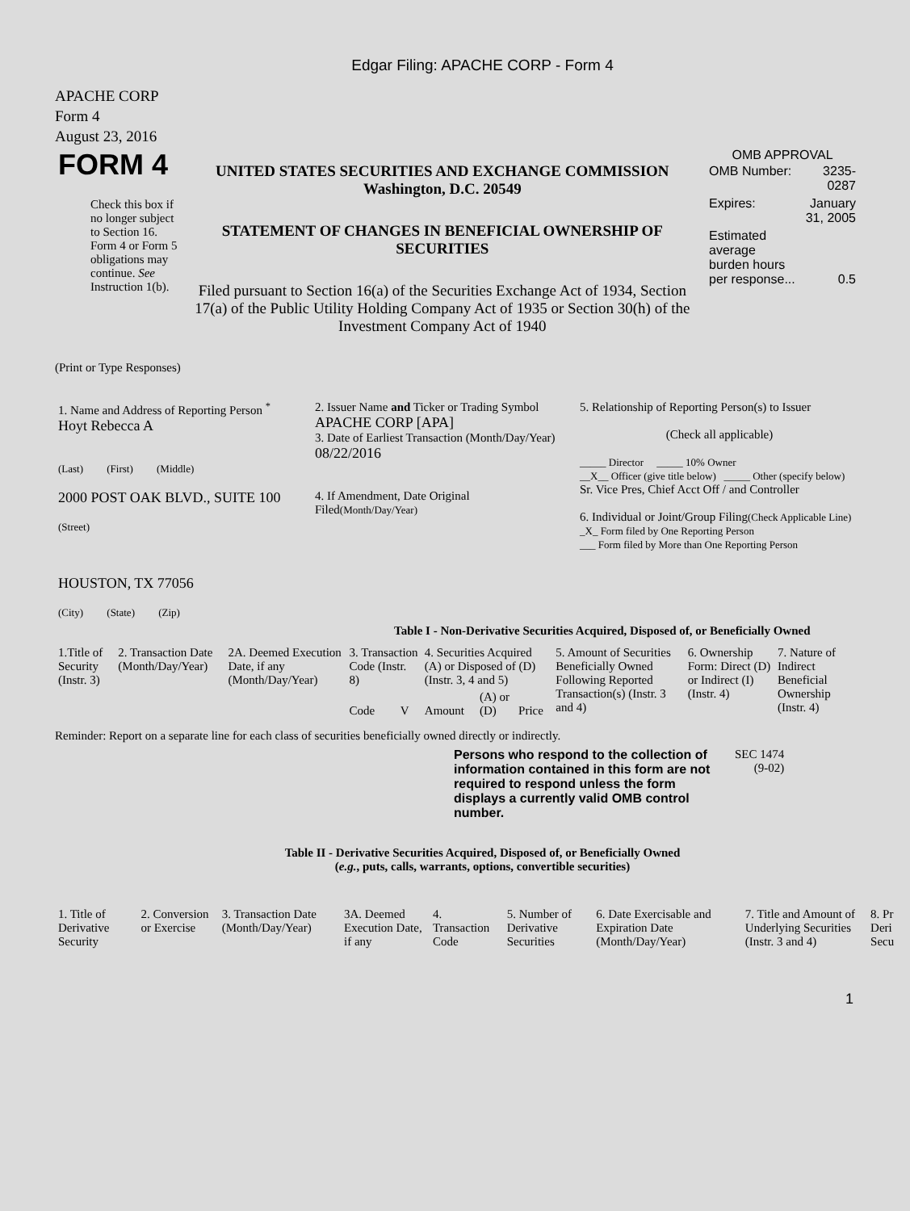Edgar Filing: APACHE CORP - Form 4
APACHE CORP
Form 4
August 23, 2016
| FORM 4 Check this box if no longer subject to Section 16. Form 4 or Form 5 obligations may continue. See Instruction 1(b). | UNITED STATES SECURITIES AND EXCHANGE COMMISSION Washington, D.C. 20549 STATEMENT OF CHANGES IN BENEFICIAL OWNERSHIP OF SECURITIES Filed pursuant to Section 16(a) of the Securities Exchange Act of 1934, Section 17(a) of the Public Utility Holding Company Act of 1935 or Section 30(h) of the Investment Company Act of 1940 | OMB APPROVAL / OMB Number: / 3235-0287 / / Expires: / January 31, 2005 / / Estimated average burden hours per response... / 0.5 / |
(Print or Type Responses)
| 1. Name and Address of Reporting Person <sup>*</sup> Hoyt Rebecca A (Last) (First) (Middle) 2000 POST OAK BLVD., SUITE 100 (Street) HOUSTON, TX 77056 (City) (State) (Zip) | 2. Issuer Name and Ticker or Trading Symbol APACHE CORP [APA] 3. Date of Earliest Transaction (Month/Day/Year) 08/22/2016 4. If Amendment, Date Original Filed (Month/Day/Year) | 5. Relationship of Reporting Person(s) to Issuer (Check all applicable) _____ Director _____ 10% Owner __X__ Officer (give title below) _____ Other (specify below) Sr. Vice Pres, Chief Acct Off / and Controller 6. Individual or Joint/Group Filing (Check Applicable Line) _X_ Form filed by One Reporting Person ___ Form filed by More than One Reporting Person |
Table I - Non-Derivative Securities Acquired, Disposed of, or Beneficially Owned
| 1.Title of Security (Instr. 3) | 2. Transaction Date (Month/Day/Year) | 2A. Deemed Execution Date, if any (Month/Day/Year) | 3. Transaction Code (Instr. 8) | | 4. Securities Acquired (A) or Disposed of (D) (Instr. 3, 4 and 5) | | | 5. Amount of Securities Beneficially Owned Following Reported Transaction(s) (Instr. 3 and 4) | 6. Ownership Form: Direct (D) or Indirect (I) (Instr. 4) | 7. Nature of Indirect Beneficial Ownership (Instr. 4) |
| --- | --- | --- | --- | --- | --- | --- | --- | --- | --- | --- |
| | | | Code | V | Amount | (A) or (D) | Price | | | |
Reminder: Report on a separate line for each class of securities beneficially owned directly or indirectly.
| Persons who respond to the collection of information contained in this form are not required to respond unless the form displays a currently valid OMB control number. | SEC 1474 (9-02) |
Table II - Derivative Securities Acquired, Disposed of, or Beneficially Owned
(e.g., puts, calls, warrants, options, convertible securities)
| 1. Title of Derivative Security | 2. Conversion or Exercise | 3. Transaction Date (Month/Day/Year) | 3A. Deemed Execution Date, if any | 4. Transaction Code | 5. Number of Derivative Securities | 6. Date Exercisable and Expiration Date (Month/Day/Year) | 7. Title and Amount of Underlying Securities (Instr. 3 and 4) | 8. Pr Deri Secu |
| --- | --- | --- | --- | --- | --- | --- | --- | --- |
1